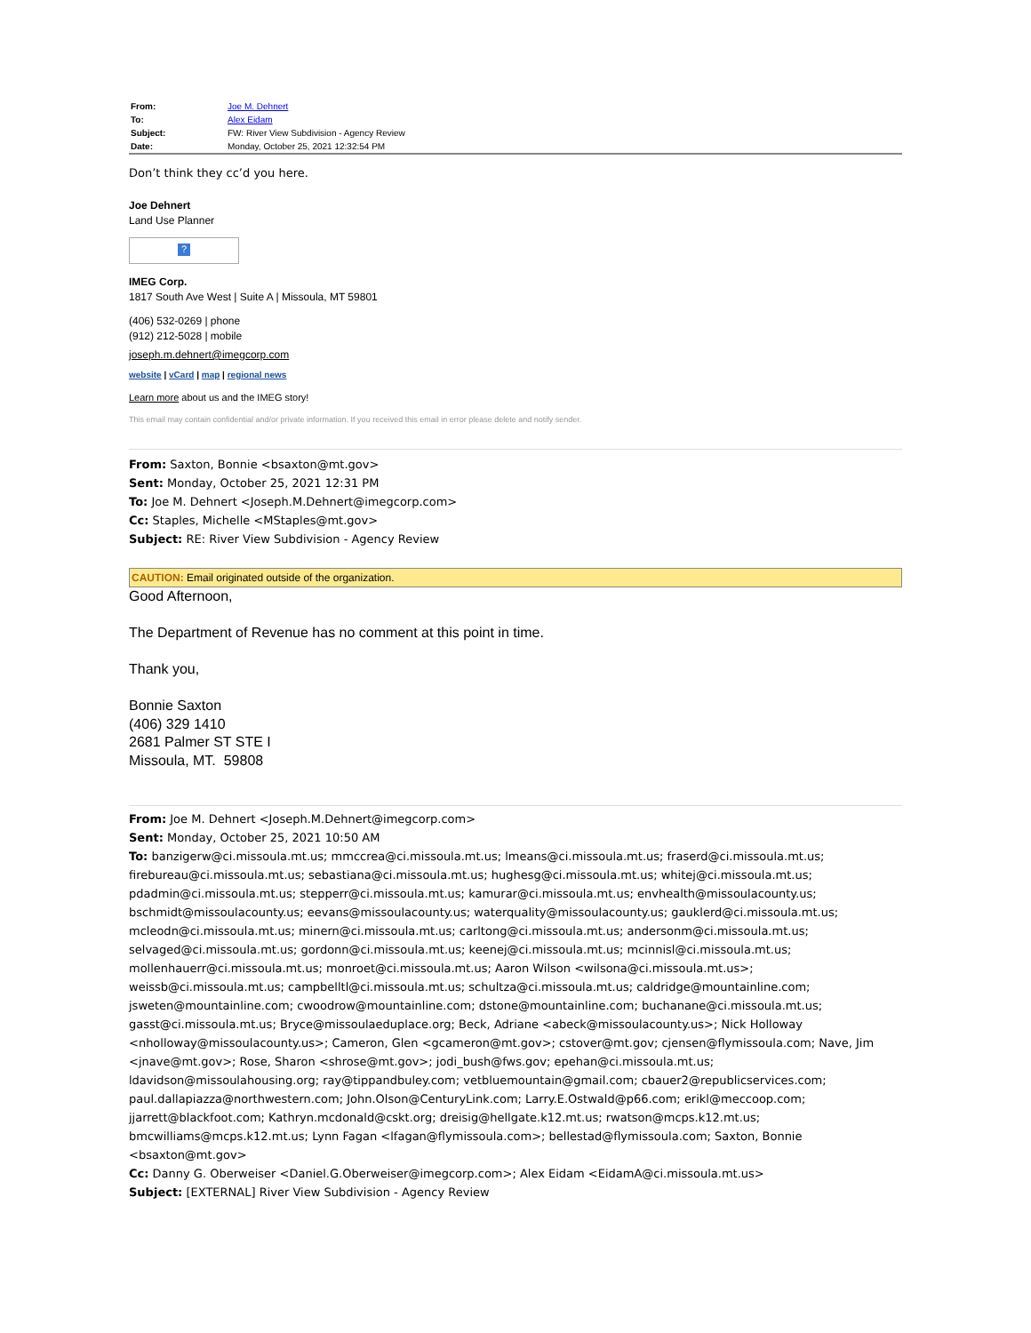| From: | Joe M. Dehnert |
| To: | Alex Eidam |
| Subject: | FW: River View Subdivision - Agency Review |
| Date: | Monday, October 25, 2021 12:32:54 PM |
Don’t think they cc’d you here.
Joe Dehnert
Land Use Planner
?
IMEG Corp.
1817 South Ave West | Suite A | Missoula, MT 59801
(406) 532-0269 | phone
(912) 212-5028 | mobile
joseph.m.dehnert@imegcorp.com
website | vCard | map | regional news
Learn more about us and the IMEG story!
This email may contain confidential and/or private information. If you received this email in error please delete and notify sender.
From: Saxton, Bonnie <bsaxton@mt.gov>
Sent: Monday, October 25, 2021 12:31 PM
To: Joe M. Dehnert <Joseph.M.Dehnert@imegcorp.com>
Cc: Staples, Michelle <MStaples@mt.gov>
Subject: RE: River View Subdivision - Agency Review
CAUTION: Email originated outside of the organization.
Good Afternoon,
The Department of Revenue has no comment at this point in time.
Thank you,
Bonnie Saxton
(406) 329 1410
2681 Palmer ST STE I
Missoula, MT. 59808
From: Joe M. Dehnert <Joseph.M.Dehnert@imegcorp.com>
Sent: Monday, October 25, 2021 10:50 AM
To: banzigerw@ci.missoula.mt.us; mmccrea@ci.missoula.mt.us; lmeans@ci.missoula.mt.us; fraserd@ci.missoula.mt.us; firebureau@ci.missoula.mt.us; sebastiana@ci.missoula.mt.us; hughesg@ci.missoula.mt.us; whitej@ci.missoula.mt.us; pdadmin@ci.missoula.mt.us; stepperr@ci.missoula.mt.us; kamurar@ci.missoula.mt.us; envhealth@missoulacounty.us; bschmidt@missoulacounty.us; eevans@missoulacounty.us; waterquality@missoulacounty.us; gauklerd@ci.missoula.mt.us; mcleodn@ci.missoula.mt.us; minern@ci.missoula.mt.us; carltong@ci.missoula.mt.us; andersonm@ci.missoula.mt.us; selvaged@ci.missoula.mt.us; gordonn@ci.missoula.mt.us; keenej@ci.missoula.mt.us; mcinnisl@ci.missoula.mt.us; mollenhauerr@ci.missoula.mt.us; monroet@ci.missoula.mt.us; Aaron Wilson <wilsona@ci.missoula.mt.us>; weissb@ci.missoula.mt.us; campbelltl@ci.missoula.mt.us; schultza@ci.missoula.mt.us; caldridge@mountainline.com; jsweten@mountainline.com; cwoodrow@mountainline.com; dstone@mountainline.com; buchanane@ci.missoula.mt.us; gasst@ci.missoula.mt.us; Bryce@missoulaeduplace.org; Beck, Adriane <abeck@missoulacounty.us>; Nick Holloway <nholloway@missoulacounty.us>; Cameron, Glen <gcameron@mt.gov>; cstover@mt.gov; cjensen@flymissoula.com; Nave, Jim <jnave@mt.gov>; Rose, Sharon <shrose@mt.gov>; jodi_bush@fws.gov; epehan@ci.missoula.mt.us; ldavidson@missoulahousing.org; ray@tippandbuley.com; vetbluemountain@gmail.com; cbauer2@republicservices.com; paul.dallapiazza@northwestern.com; John.Olson@CenturyLink.com; Larry.E.Ostwald@p66.com; erikl@meccoop.com; jjarrett@blackfoot.com; Kathryn.mcdonald@cskt.org; dreisig@hellgate.k12.mt.us; rwatson@mcps.k12.mt.us; bmcwilliams@mcps.k12.mt.us; Lynn Fagan <lfagan@flymissoula.com>; bellestad@flymissoula.com; Saxton, Bonnie <bsaxton@mt.gov>
Cc: Danny G. Oberweiser <Daniel.G.Oberweiser@imegcorp.com>; Alex Eidam <EidamA@ci.missoula.mt.us>
Subject: [EXTERNAL] River View Subdivision - Agency Review